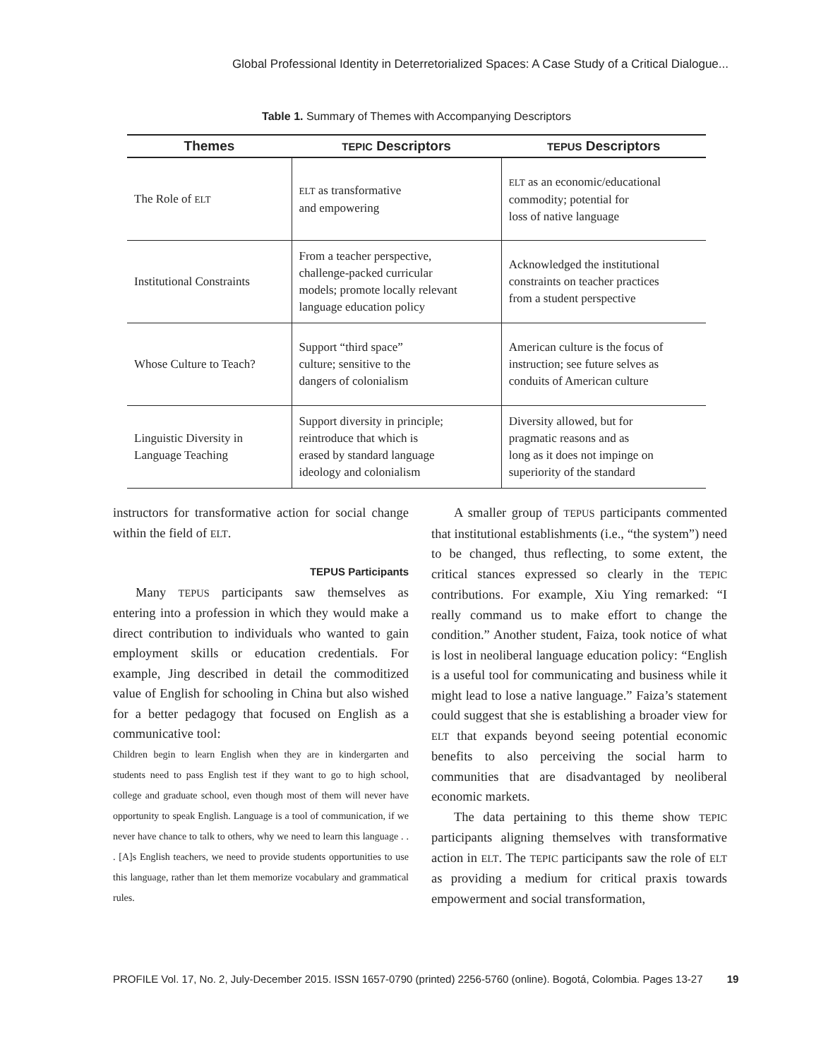Global Professional Identity in Deterretorialized Spaces: A Case Study of a Critical Dialogue...
Table 1. Summary of Themes with Accompanying Descriptors
| Themes | TEPIC Descriptors | TEPUS Descriptors |
| --- | --- | --- |
| The Role of ELT | ELT as transformative and empowering | ELT as an economic/educational commodity; potential for loss of native language |
| Institutional Constraints | From a teacher perspective, challenge-packed curricular models; promote locally relevant language education policy | Acknowledged the institutional constraints on teacher practices from a student perspective |
| Whose Culture to Teach? | Support “third space” culture; sensitive to the dangers of colonialism | American culture is the focus of instruction; see future selves as conduits of American culture |
| Linguistic Diversity in Language Teaching | Support diversity in principle; reintroduce that which is erased by standard language ideology and colonialism | Diversity allowed, but for pragmatic reasons and as long as it does not impinge on superiority of the standard |
instructors for transformative action for social change within the field of ELT.
TEPUS Participants
Many TEPUS participants saw themselves as entering into a profession in which they would make a direct contribution to individuals who wanted to gain employment skills or education credentials. For example, Jing described in detail the commoditized value of English for schooling in China but also wished for a better pedagogy that focused on English as a communicative tool:
Children begin to learn English when they are in kindergarten and students need to pass English test if they want to go to high school, college and graduate school, even though most of them will never have opportunity to speak English. Language is a tool of communication, if we never have chance to talk to others, why we need to learn this language . . . [A]s English teachers, we need to provide students opportunities to use this language, rather than let them memorize vocabulary and grammatical rules.
A smaller group of TEPUS participants commented that institutional establishments (i.e., “the system”) need to be changed, thus reflecting, to some extent, the critical stances expressed so clearly in the TEPIC contributions. For example, Xiu Ying remarked: “I really command us to make effort to change the condition.” Another student, Faiza, took notice of what is lost in neoliberal language education policy: “English is a useful tool for communicating and business while it might lead to lose a native language.” Faiza’s statement could suggest that she is establishing a broader view for ELT that expands beyond seeing potential economic benefits to also perceiving the social harm to communities that are disadvantaged by neoliberal economic markets.
The data pertaining to this theme show TEPIC participants aligning themselves with transformative action in ELT. The TEPIC participants saw the role of ELT as providing a medium for critical praxis towards empowerment and social transformation,
PROFILE Vol. 17, No. 2, July-December 2015. ISSN 1657-0790 (printed) 2256-5760 (online). Bogotá, Colombia. Pages 13-27 19